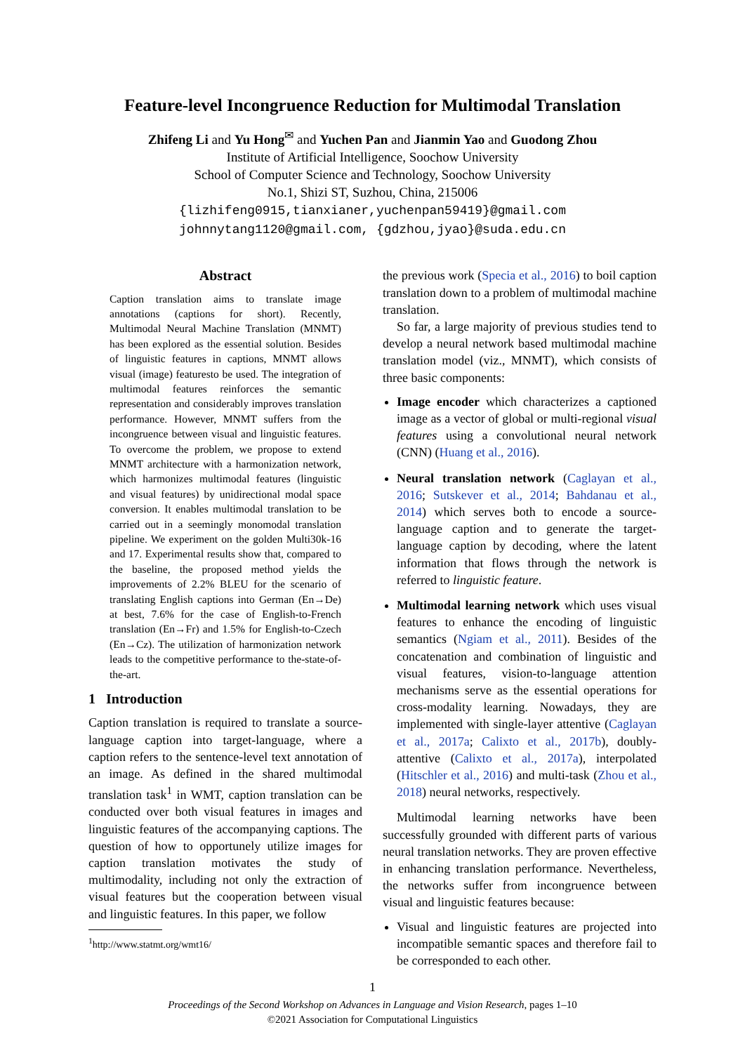Feature-level Incongruence Reduction for Multimodal Translation
Zhifeng Li and Yu Hong<sup>✉</sup> and Yuchen Pan and Jianmin Yao and Guodong Zhou
Institute of Artificial Intelligence, Soochow University
School of Computer Science and Technology, Soochow University
No.1, Shizi ST, Suzhou, China, 215006
{lizhifeng0915,tianxianer,yuchenpan59419}@gmail.com
johnnytang1120@gmail.com, {gdzhou,jyao}@suda.edu.cn
Abstract
Caption translation aims to translate image annotations (captions for short). Recently, Multimodal Neural Machine Translation (MNMT) has been explored as the essential solution. Besides of linguistic features in captions, MNMT allows visual (image) featuresto be used. The integration of multimodal features reinforces the semantic representation and considerably improves translation performance. However, MNMT suffers from the incongruence between visual and linguistic features. To overcome the problem, we propose to extend MNMT architecture with a harmonization network, which harmonizes multimodal features (linguistic and visual features) by unidirectional modal space conversion. It enables multimodal translation to be carried out in a seemingly monomodal translation pipeline. We experiment on the golden Multi30k-16 and 17. Experimental results show that, compared to the baseline, the proposed method yields the improvements of 2.2% BLEU for the scenario of translating English captions into German (En→De) at best, 7.6% for the case of English-to-French translation (En→Fr) and 1.5% for English-to-Czech (En→Cz). The utilization of harmonization network leads to the competitive performance to the-state-of-the-art.
1 Introduction
Caption translation is required to translate a source-language caption into target-language, where a caption refers to the sentence-level text annotation of an image. As defined in the shared multimodal translation task<sup>1</sup> in WMT, caption translation can be conducted over both visual features in images and linguistic features of the accompanying captions. The question of how to opportunely utilize images for caption translation motivates the study of multimodality, including not only the extraction of visual features but the cooperation between visual and linguistic features. In this paper, we follow
<sup>1</sup> http://www.statmt.org/wmt16/
the previous work (Specia et al., 2016) to boil caption translation down to a problem of multimodal machine translation.
So far, a large majority of previous studies tend to develop a neural network based multimodal machine translation model (viz., MNMT), which consists of three basic components:
Image encoder which characterizes a captioned image as a vector of global or multi-regional visual features using a convolutional neural network (CNN) (Huang et al., 2016).
Neural translation network (Caglayan et al., 2016; Sutskever et al., 2014; Bahdanau et al., 2014) which serves both to encode a source-language caption and to generate the target-language caption by decoding, where the latent information that flows through the network is referred to linguistic feature.
Multimodal learning network which uses visual features to enhance the encoding of linguistic semantics (Ngiam et al., 2011). Besides of the concatenation and combination of linguistic and visual features, vision-to-language attention mechanisms serve as the essential operations for cross-modality learning. Nowadays, they are implemented with single-layer attentive (Caglayan et al., 2017a; Calixto et al., 2017b), doubly-attentive (Calixto et al., 2017a), interpolated (Hitschler et al., 2016) and multi-task (Zhou et al., 2018) neural networks, respectively.
Multimodal learning networks have been successfully grounded with different parts of various neural translation networks. They are proven effective in enhancing translation performance. Nevertheless, the networks suffer from incongruence between visual and linguistic features because:
Visual and linguistic features are projected into incompatible semantic spaces and therefore fail to be corresponded to each other.
1
Proceedings of the Second Workshop on Advances in Language and Vision Research, pages 1–10
©2021 Association for Computational Linguistics